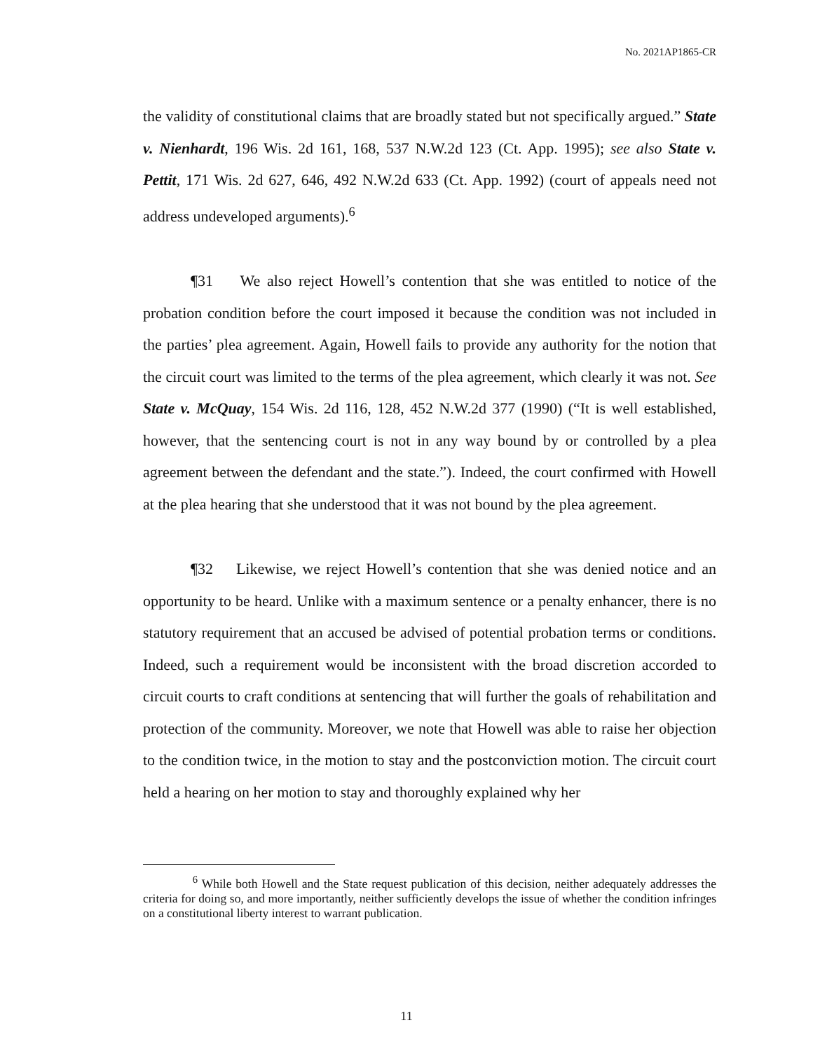No. 2021AP1865-CR
the validity of constitutional claims that are broadly stated but not specifically argued.” State v. Nienhardt, 196 Wis. 2d 161, 168, 537 N.W.2d 123 (Ct. App. 1995); see also State v. Pettit, 171 Wis. 2d 627, 646, 492 N.W.2d 633 (Ct. App. 1992) (court of appeals need not address undeveloped arguments).<sup>6</sup>
¶31 We also reject Howell’s contention that she was entitled to notice of the probation condition before the court imposed it because the condition was not included in the parties’ plea agreement. Again, Howell fails to provide any authority for the notion that the circuit court was limited to the terms of the plea agreement, which clearly it was not. See State v. McQuay, 154 Wis. 2d 116, 128, 452 N.W.2d 377 (1990) (“It is well established, however, that the sentencing court is not in any way bound by or controlled by a plea agreement between the defendant and the state.”). Indeed, the court confirmed with Howell at the plea hearing that she understood that it was not bound by the plea agreement.
¶32 Likewise, we reject Howell’s contention that she was denied notice and an opportunity to be heard. Unlike with a maximum sentence or a penalty enhancer, there is no statutory requirement that an accused be advised of potential probation terms or conditions. Indeed, such a requirement would be inconsistent with the broad discretion accorded to circuit courts to craft conditions at sentencing that will further the goals of rehabilitation and protection of the community. Moreover, we note that Howell was able to raise her objection to the condition twice, in the motion to stay and the postconviction motion. The circuit court held a hearing on her motion to stay and thoroughly explained why her
<sup>6</sup> While both Howell and the State request publication of this decision, neither adequately addresses the criteria for doing so, and more importantly, neither sufficiently develops the issue of whether the condition infringes on a constitutional liberty interest to warrant publication.
11